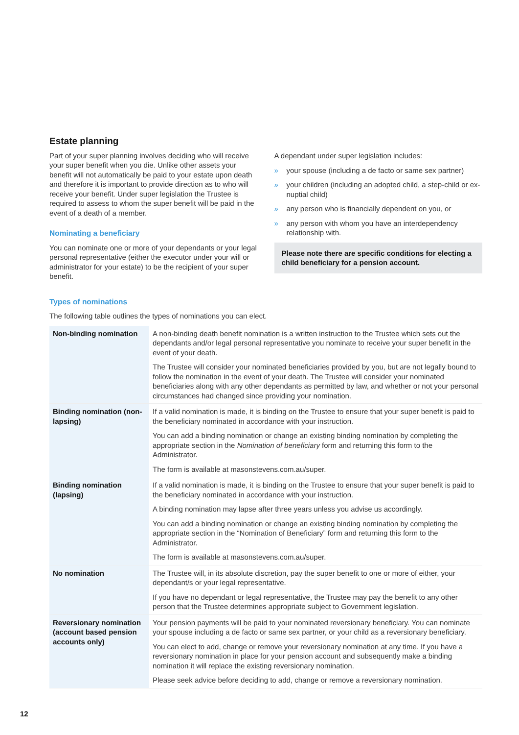Estate planning
Part of your super planning involves deciding who will receive your super benefit when you die. Unlike other assets your benefit will not automatically be paid to your estate upon death and therefore it is important to provide direction as to who will receive your benefit. Under super legislation the Trustee is required to assess to whom the super benefit will be paid in the event of a death of a member.
Nominating a beneficiary
You can nominate one or more of your dependants or your legal personal representative (either the executor under your will or administrator for your estate) to be the recipient of your super benefit.
A dependant under super legislation includes:
» your spouse (including a de facto or same sex partner)
» your children (including an adopted child, a step-child or ex-nuptial child)
» any person who is financially dependent on you, or
» any person with whom you have an interdependency relationship with.
Please note there are specific conditions for electing a child beneficiary for a pension account.
Types of nominations
The following table outlines the types of nominations you can elect.
| Non-binding nomination | A non-binding death benefit nomination is a written instruction to the Trustee which sets out the dependants and/or legal personal representative you nominate to receive your super benefit in the event of your death. The Trustee will consider your nominated beneficiaries provided by you, but are not legally bound to follow the nomination in the event of your death. The Trustee will consider your nominated beneficiaries along with any other dependants as permitted by law, and whether or not your personal circumstances had changed since providing your nomination. |
| Binding nomination (non-lapsing) | If a valid nomination is made, it is binding on the Trustee to ensure that your super benefit is paid to the beneficiary nominated in accordance with your instruction. You can add a binding nomination or change an existing binding nomination by completing the appropriate section in the Nomination of beneficiary form and returning this form to the Administrator. The form is available at masonstevens.com.au/super. |
| Binding nomination (lapsing) | If a valid nomination is made, it is binding on the Trustee to ensure that your super benefit is paid to the beneficiary nominated in accordance with your instruction. A binding nomination may lapse after three years unless you advise us accordingly. You can add a binding nomination or change an existing binding nomination by completing the appropriate section in the “Nomination of Beneficiary” form and returning this form to the Administrator. The form is available at masonstevens.com.au/super. |
| No nomination | The Trustee will, in its absolute discretion, pay the super benefit to one or more of either, your dependant/s or your legal representative. If you have no dependant or legal representative, the Trustee may pay the benefit to any other person that the Trustee determines appropriate subject to Government legislation. |
| Reversionary nomination (account based pension accounts only) | Your pension payments will be paid to your nominated reversionary beneficiary. You can nominate your spouse including a de facto or same sex partner, or your child as a reversionary beneficiary. You can elect to add, change or remove your reversionary nomination at any time. If you have a reversionary nomination in place for your pension account and subsequently make a binding nomination it will replace the existing reversionary nomination. Please seek advice before deciding to add, change or remove a reversionary nomination. |
12